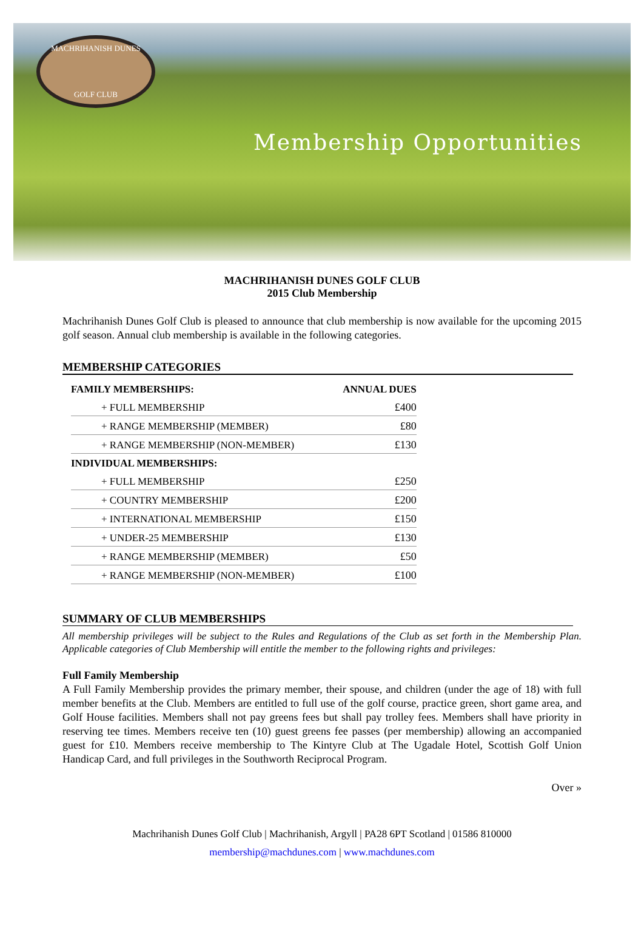MACHRIHANISH DUNES
GOLF CLUB
Membership Opportunities
MACHRIHANISH DUNES GOLF CLUB
2015 Club Membership
Machrihanish Dunes Golf Club is pleased to announce that club membership is now available for the upcoming 2015 golf season. Annual club membership is available in the following categories.
MEMBERSHIP CATEGORIES
| FAMILY MEMBERSHIPS: | ANNUAL DUES |
| --- | --- |
| + FULL MEMBERSHIP | £400 |
| + RANGE MEMBERSHIP (MEMBER) | £80 |
| + RANGE MEMBERSHIP (NON-MEMBER) | £130 |
| INDIVIDUAL MEMBERSHIPS: | |
| + FULL MEMBERSHIP | £250 |
| + COUNTRY MEMBERSHIP | £200 |
| + INTERNATIONAL MEMBERSHIP | £150 |
| + UNDER-25 MEMBERSHIP | £130 |
| + RANGE MEMBERSHIP (MEMBER) | £50 |
| + RANGE MEMBERSHIP (NON-MEMBER) | £100 |
SUMMARY OF CLUB MEMBERSHIPS
All membership privileges will be subject to the Rules and Regulations of the Club as set forth in the Membership Plan. Applicable categories of Club Membership will entitle the member to the following rights and privileges:
Full Family Membership
A Full Family Membership provides the primary member, their spouse, and children (under the age of 18) with full member benefits at the Club. Members are entitled to full use of the golf course, practice green, short game area, and Golf House facilities. Members shall not pay greens fees but shall pay trolley fees. Members shall have priority in reserving tee times. Members receive ten (10) guest greens fee passes (per membership) allowing an accompanied guest for £10. Members receive membership to The Kintyre Club at The Ugadale Hotel, Scottish Golf Union Handicap Card, and full privileges in the Southworth Reciprocal Program.
Over »
Machrihanish Dunes Golf Club | Machrihanish, Argyll | PA28 6PT Scotland | 01586 810000
membership@machdunes.com | www.machdunes.com